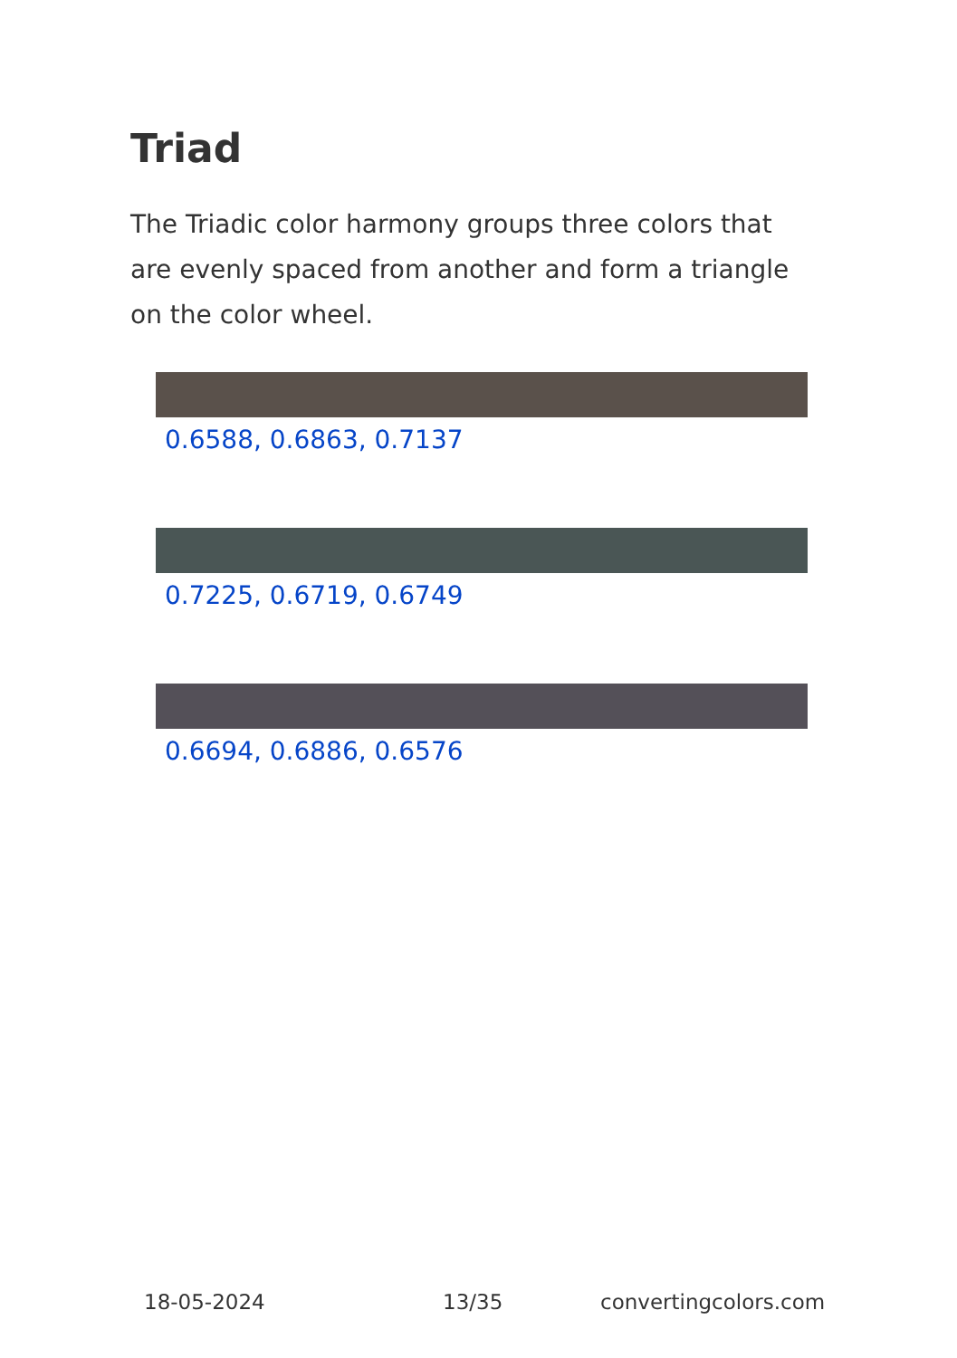Triad
The Triadic color harmony groups three colors that are evenly spaced from another and form a triangle on the color wheel.
0.6588, 0.6863, 0.7137
0.7225, 0.6719, 0.6749
0.6694, 0.6886, 0.6576
18-05-2024 13/35 convertingcolors.com